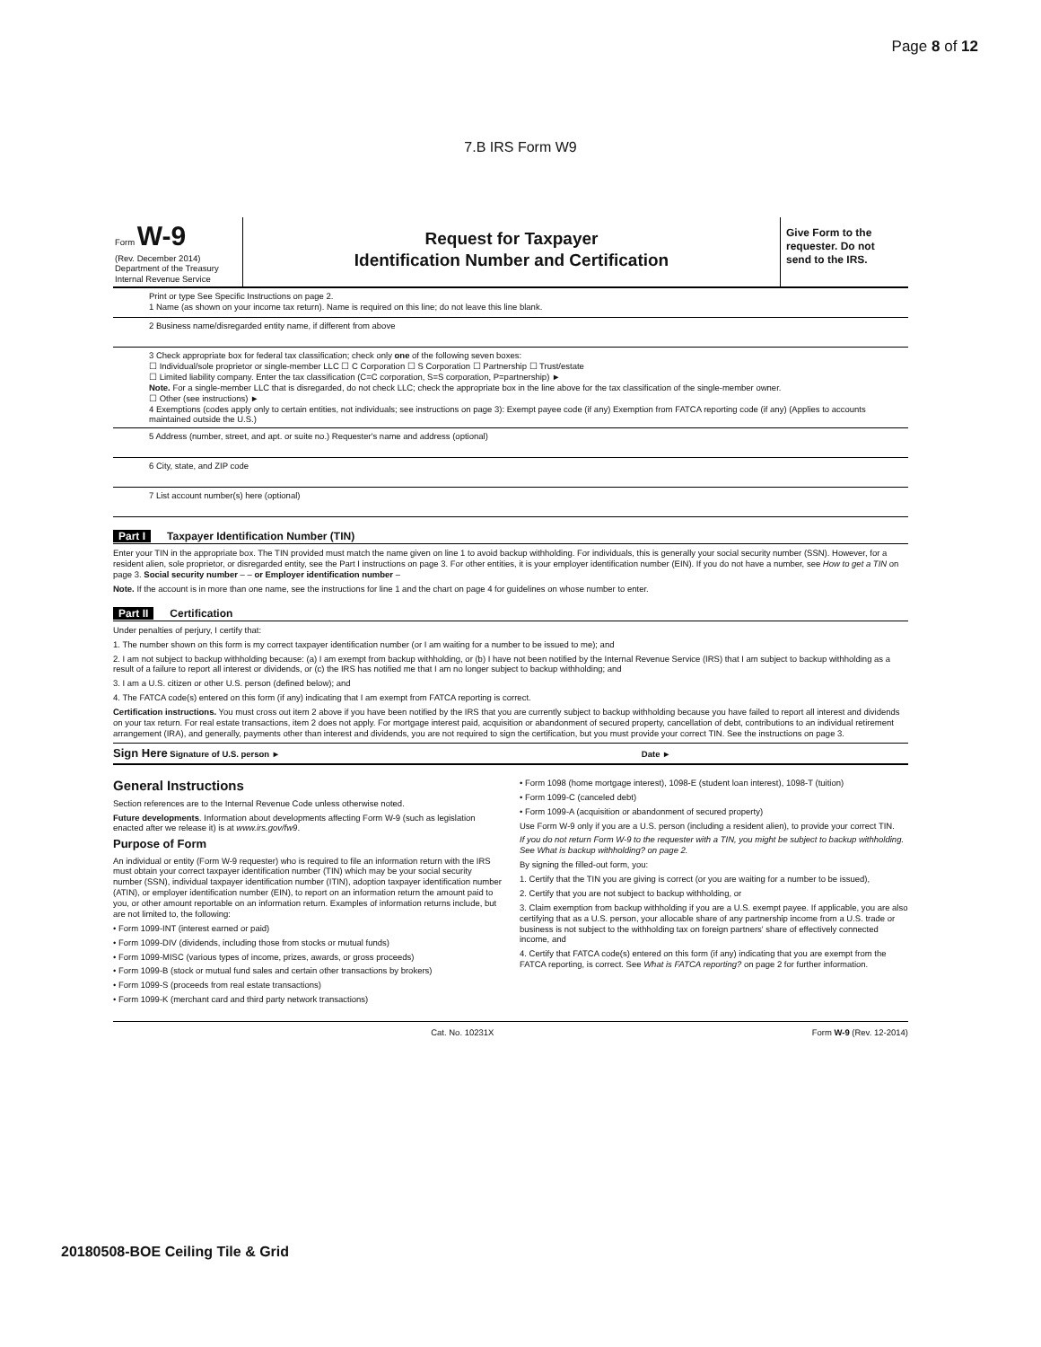Page 8 of 12
7.B IRS Form W9
Form W-9
(Rev. December 2014)
Department of the Treasury
Internal Revenue Service
Request for Taxpayer
Identification Number and Certification
Give Form to the requester. Do not send to the IRS.
Print or type See Specific Instructions on page 2.
1 Name (as shown on your income tax return). Name is required on this line; do not leave this line blank.
2 Business name/disregarded entity name, if different from above
3 Check appropriate box for federal tax classification; check only one of the following seven boxes:
☐ Individual/sole proprietor or single-member LLC ☐ C Corporation ☐ S Corporation ☐ Partnership ☐ Trust/estate
☐ Limited liability company. Enter the tax classification (C=C corporation, S=S corporation, P=partnership) ►
Note. For a single-member LLC that is disregarded, do not check LLC; check the appropriate box in the line above for the tax classification of the single-member owner.
☐ Other (see instructions) ►
4 Exemptions (codes apply only to certain entities, not individuals; see instructions on page 3): Exempt payee code (if any) Exemption from FATCA reporting code (if any) (Applies to accounts maintained outside the U.S.)
5 Address (number, street, and apt. or suite no.) Requester's name and address (optional)
6 City, state, and ZIP code
7 List account number(s) here (optional)
Part I Taxpayer Identification Number (TIN)
Enter your TIN in the appropriate box. The TIN provided must match the name given on line 1 to avoid backup withholding. For individuals, this is generally your social security number (SSN). However, for a resident alien, sole proprietor, or disregarded entity, see the Part I instructions on page 3. For other entities, it is your employer identification number (EIN). If you do not have a number, see How to get a TIN on page 3. Social security number – – or Employer identification number –
Note. If the account is in more than one name, see the instructions for line 1 and the chart on page 4 for guidelines on whose number to enter.
Part II Certification
Under penalties of perjury, I certify that:
1. The number shown on this form is my correct taxpayer identification number (or I am waiting for a number to be issued to me); and
2. I am not subject to backup withholding because: (a) I am exempt from backup withholding, or (b) I have not been notified by the Internal Revenue Service (IRS) that I am subject to backup withholding as a result of a failure to report all interest or dividends, or (c) the IRS has notified me that I am no longer subject to backup withholding; and
3. I am a U.S. citizen or other U.S. person (defined below); and
4. The FATCA code(s) entered on this form (if any) indicating that I am exempt from FATCA reporting is correct.
Certification instructions. You must cross out item 2 above if you have been notified by the IRS that you are currently subject to backup withholding because you have failed to report all interest and dividends on your tax return. For real estate transactions, item 2 does not apply. For mortgage interest paid, acquisition or abandonment of secured property, cancellation of debt, contributions to an individual retirement arrangement (IRA), and generally, payments other than interest and dividends, you are not required to sign the certification, but you must provide your correct TIN. See the instructions on page 3.
Sign Here Signature of U.S. person ► Date ►
General Instructions
Section references are to the Internal Revenue Code unless otherwise noted.
Future developments. Information about developments affecting Form W-9 (such as legislation enacted after we release it) is at www.irs.gov/fw9.
Purpose of Form
An individual or entity (Form W-9 requester) who is required to file an information return with the IRS must obtain your correct taxpayer identification number (TIN) which may be your social security number (SSN), individual taxpayer identification number (ITIN), adoption taxpayer identification number (ATIN), or employer identification number (EIN), to report on an information return the amount paid to you, or other amount reportable on an information return. Examples of information returns include, but are not limited to, the following:
• Form 1099-INT (interest earned or paid)
• Form 1099-DIV (dividends, including those from stocks or mutual funds)
• Form 1099-MISC (various types of income, prizes, awards, or gross proceeds)
• Form 1099-B (stock or mutual fund sales and certain other transactions by brokers)
• Form 1099-S (proceeds from real estate transactions)
• Form 1099-K (merchant card and third party network transactions)
• Form 1098 (home mortgage interest), 1098-E (student loan interest), 1098-T (tuition)
• Form 1099-C (canceled debt)
• Form 1099-A (acquisition or abandonment of secured property)
Use Form W-9 only if you are a U.S. person (including a resident alien), to provide your correct TIN.
If you do not return Form W-9 to the requester with a TIN, you might be subject to backup withholding. See What is backup withholding? on page 2.
By signing the filled-out form, you:
1. Certify that the TIN you are giving is correct (or you are waiting for a number to be issued),
2. Certify that you are not subject to backup withholding, or
3. Claim exemption from backup withholding if you are a U.S. exempt payee. If applicable, you are also certifying that as a U.S. person, your allocable share of any partnership income from a U.S. trade or business is not subject to the withholding tax on foreign partners' share of effectively connected income, and
4. Certify that FATCA code(s) entered on this form (if any) indicating that you are exempt from the FATCA reporting, is correct. See What is FATCA reporting? on page 2 for further information.
Cat. No. 10231X Form W-9 (Rev. 12-2014)
20180508-BOE Ceiling Tile & Grid